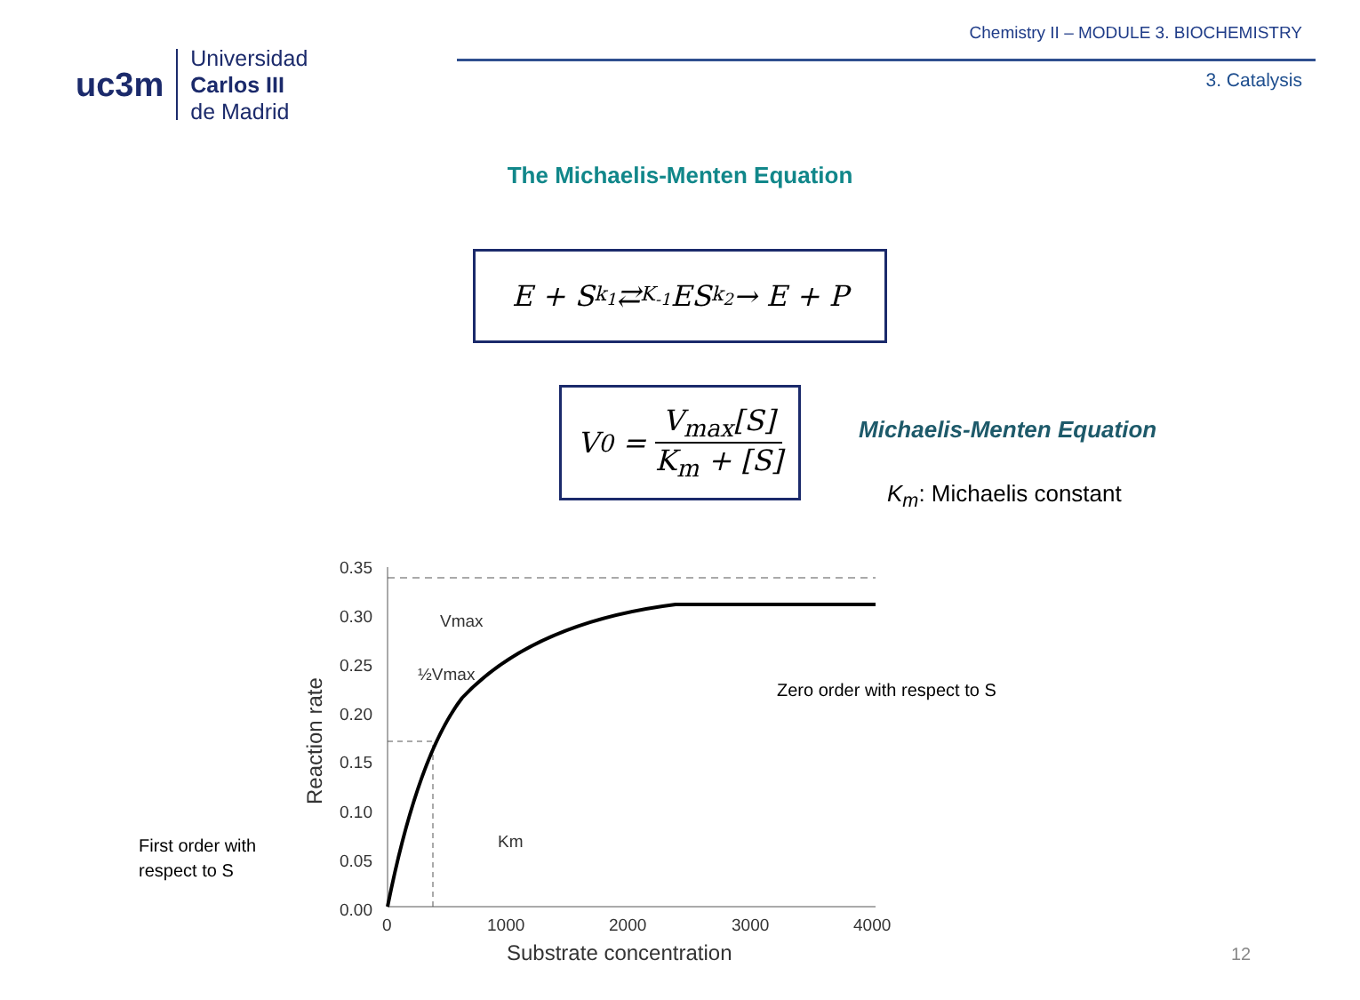uc3m
Universidad
Carlos III
de Madrid
Chemistry II – MODULE 3. BIOCHEMISTRY
3. Catalysis
The Michaelis-Menten Equation
E + S <sup>k<sub>1</sub></sup>⇄<sub>K<sub>-1</sub></sub> ES <sup>k<sub>2</sub></sup>→ E + P
V<sub>0</sub> = V<sub>max</sub>[S] K<sub>m</sub> + [S]
Michaelis-Menten Equation
K<sub>m</sub>: Michaelis constant
0.35
0.30
0.25
0.20
0.15
0.10
0.05
0.00
0
1000
2000
3000
4000
Vmax
½Vmax
Km
Substrate concentration
Reaction rate
Zero order with respect to S
First order with
respect to S
12